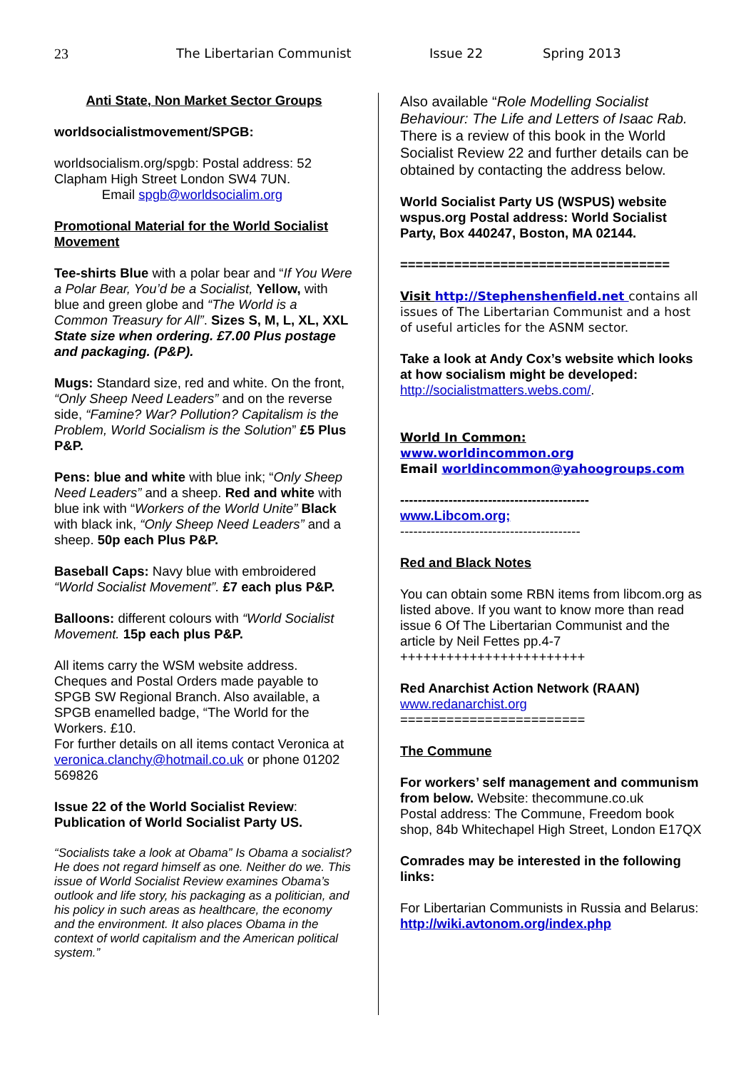23 The Libertarian Communist Issue 22 Spring 2013
Anti State, Non Market Sector Groups
worldsocialistmovement/SPGB:
worldsocialism.org/spgb: Postal address: 52 Clapham High Street London SW4 7UN.
Email spgb@worldsocialim.org
Promotional Material for the World Socialist Movement
Tee-shirts Blue with a polar bear and “If You Were a Polar Bear, You’d be a Socialist, Yellow, with blue and green globe and “The World is a Common Treasury for All”. Sizes S, M, L, XL, XXL State size when ordering. £7.00 Plus postage and packaging. (P&P).
Mugs: Standard size, red and white. On the front, “Only Sheep Need Leaders” and on the reverse side, “Famine? War? Pollution? Capitalism is the Problem, World Socialism is the Solution” £5 Plus P&P.
Pens: blue and white with blue ink; “Only Sheep Need Leaders” and a sheep. Red and white with blue ink with “Workers of the World Unite” Black with black ink, “Only Sheep Need Leaders” and a sheep. 50p each Plus P&P.
Baseball Caps: Navy blue with embroidered “World Socialist Movement”. £7 each plus P&P.
Balloons: different colours with “World Socialist Movement. 15p each plus P&P.
All items carry the WSM website address. Cheques and Postal Orders made payable to SPGB SW Regional Branch. Also available, a SPGB enamelled badge, “The World for the Workers. £10.
For further details on all items contact Veronica at veronica.clanchy@hotmail.co.uk or phone 01202 569826
Issue 22 of the World Socialist Review: Publication of World Socialist Party US.
“Socialists take a look at Obama” Is Obama a socialist? He does not regard himself as one. Neither do we. This issue of World Socialist Review examines Obama’s outlook and life story, his packaging as a politician, and his policy in such areas as healthcare, the economy and the environment. It also places Obama in the context of world capitalism and the American political system.”
Also available “Role Modelling Socialist Behaviour: The Life and Letters of Isaac Rab. There is a review of this book in the World Socialist Review 22 and further details can be obtained by contacting the address below.
World Socialist Party US (WSPUS) website wspus.org Postal address: World Socialist Party, Box 440247, Boston, MA 02144.
===================================
Visit http://Stephenshenfield.net contains all issues of The Libertarian Communist and a host of useful articles for the ASNM sector.
Take a look at Andy Cox’s website which looks at how socialism might be developed:
http://socialistmatters.webs.com/.
World In Common:
www.worldincommon.org
Email worldincommon@yahoogroups.com
-------------------------------------------
www.Libcom.org;
-----------------------------------------
Red and Black Notes
You can obtain some RBN items from libcom.org as listed above. If you want to know more than read issue 6 Of The Libertarian Communist and the article by Neil Fettes pp.4-7
++++++++++++++++++++++++
Red Anarchist Action Network (RAAN)
www.redanarchist.org
========================
The Commune
For workers’ self management and communism from below. Website: thecommune.co.uk
Postal address: The Commune, Freedom book shop, 84b Whitechapel High Street, London E17QX
Comrades may be interested in the following links:
For Libertarian Communists in Russia and Belarus: http://wiki.avtonom.org/index.php